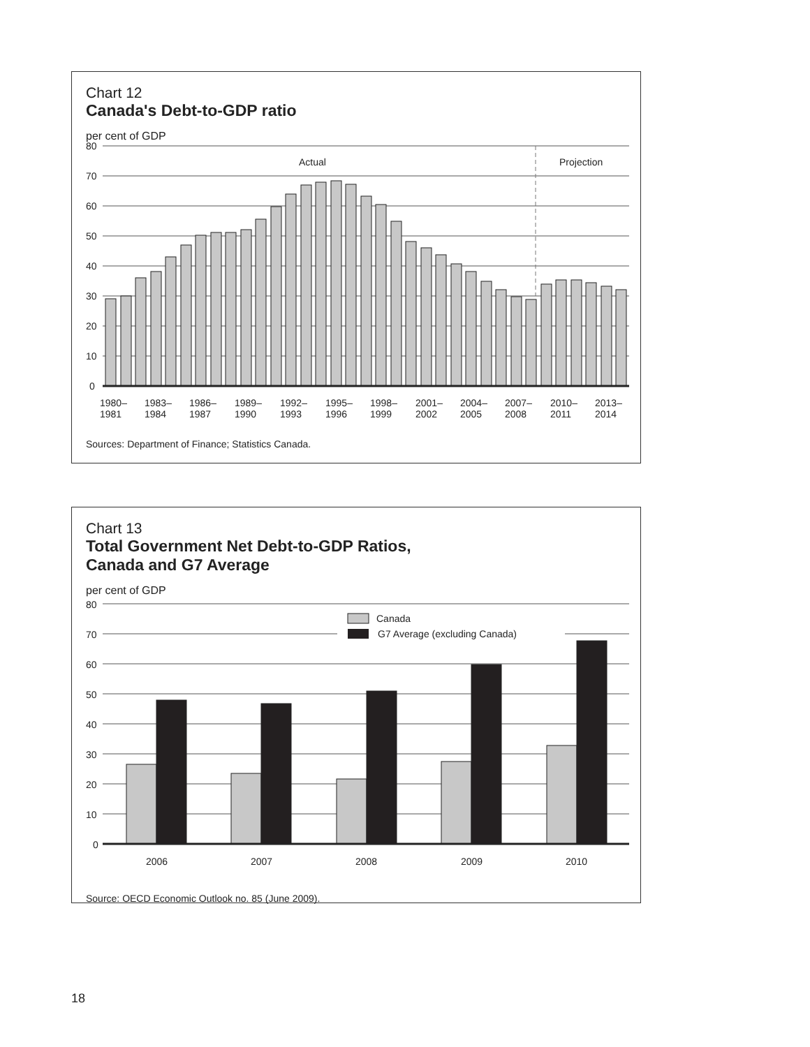Chart 12
Canada's Debt-to-GDP ratio
per cent of GDP
80
70
60
50
40
30
20
10
0
Actual
Projection
1980–
1981
1983–
1984
1986–
1987
1989–
1990
1992–
1993
1995–
1996
1998–
1999
2001–
2002
2004–
2005
2007–
2008
2010–
2011
2013–
2014
Sources: Department of Finance; Statistics Canada.
Chart 13
Total Government Net Debt-to-GDP Ratios,
Canada and G7 Average
per cent of GDP
Canada
G7 Average (excluding Canada)
80
70
60
50
40
30
20
10
0
2006
2007
2008
2009
2010
Source: OECD Economic Outlook no. 85 (June 2009).
18